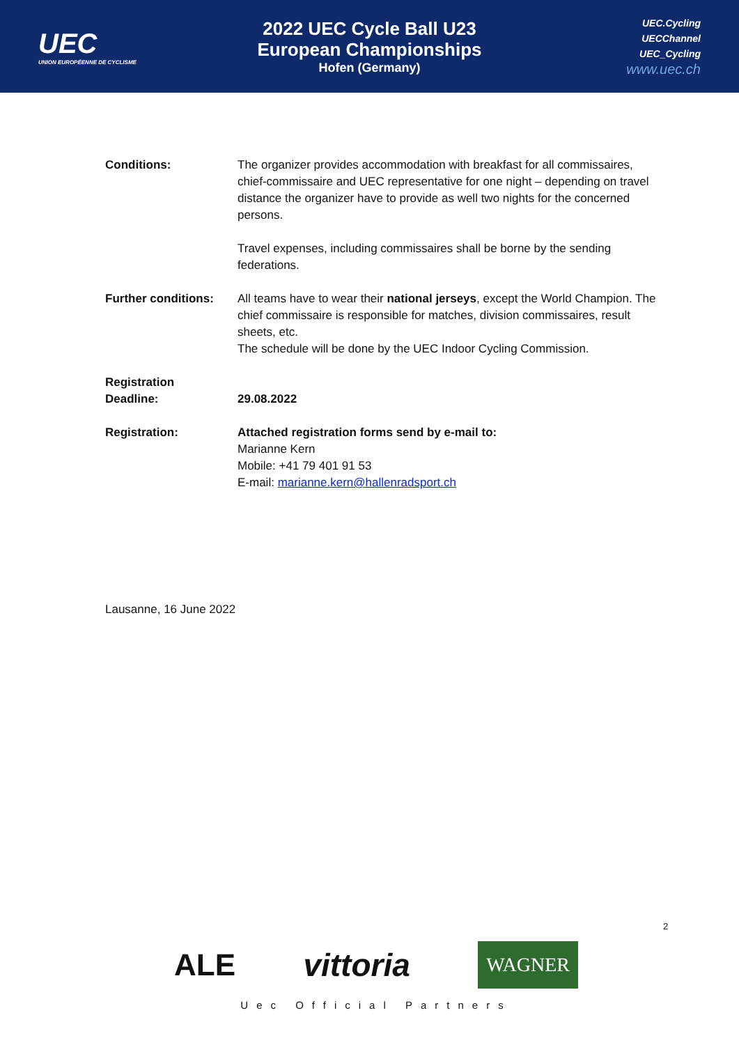UEC
UNION EUROPÉENNE DE CYCLISME
2022 UEC Cycle Ball U23
European Championships
Hofen (Germany)
UEC.Cycling
UECChannel
UEC_Cycling
www.uec.ch
Conditions: The organizer provides accommodation with breakfast for all commissaires, chief-commissaire and UEC representative for one night – depending on travel distance the organizer have to provide as well two nights for the concerned persons.
Travel expenses, including commissaires shall be borne by the sending federations.
Further conditions:
All teams have to wear their national jerseys, except the World Champion. The chief commissaire is responsible for matches, division commissaires, result sheets, etc.
The schedule will be done by the UEC Indoor Cycling Commission.
Registration
Deadline:
29.08.2022
Registration: Attached registration forms send by e-mail to:
Marianne Kern
Mobile: +41 79 401 91 53
E-mail: marianne.kern@hallenradsport.ch
Lausanne, 16 June 2022
2
ALE vittoria WAGNER
Uec Official Partners